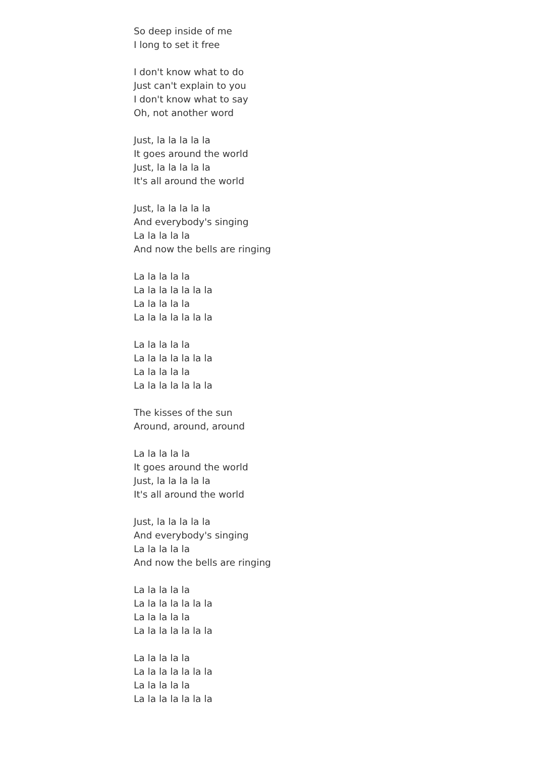So deep inside of me
I long to set it free
I don't know what to do
Just can't explain to you
I don't know what to say
Oh, not another word
Just, la la la la la
It goes around the world
Just, la la la la la
It's all around the world
Just, la la la la la
And everybody's singing
La la la la la
And now the bells are ringing
La la la la la
La la la la la la la
La la la la la
La la la la la la la
La la la la la
La la la la la la la
La la la la la
La la la la la la la
The kisses of the sun
Around, around, around
La la la la la
It goes around the world
Just, la la la la la
It's all around the world
Just, la la la la la
And everybody's singing
La la la la la
And now the bells are ringing
La la la la la
La la la la la la la
La la la la la
La la la la la la la
La la la la la
La la la la la la la
La la la la la
La la la la la la la